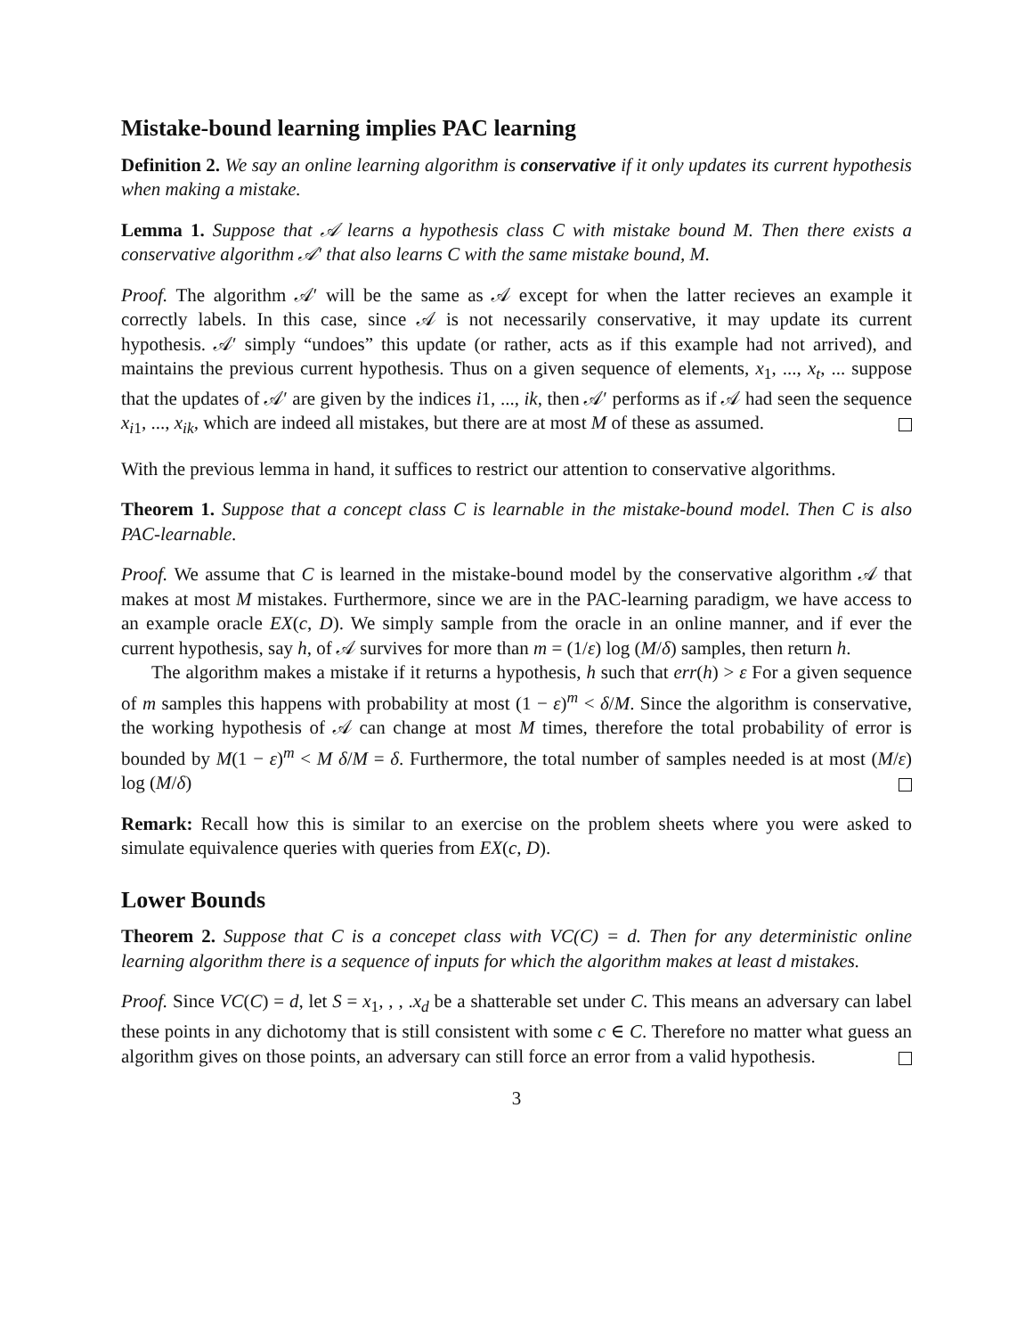Mistake-bound learning implies PAC learning
Definition 2. We say an online learning algorithm is conservative if it only updates its current hypothesis when making a mistake.
Lemma 1. Suppose that 𝒜 learns a hypothesis class C with mistake bound M. Then there exists a conservative algorithm 𝒜′ that also learns C with the same mistake bound, M.
Proof. The algorithm 𝒜′ will be the same as 𝒜 except for when the latter recieves an example it correctly labels. In this case, since 𝒜 is not necessarily conservative, it may update its current hypothesis. 𝒜′ simply “undoes” this update (or rather, acts as if this example had not arrived), and maintains the previous current hypothesis. Thus on a given sequence of elements, x<sub>1</sub>, ..., x<sub>t</sub>, ... suppose that the updates of 𝒜′ are given by the indices i1, ..., ik, then 𝒜′ performs as if 𝒜 had seen the sequence x<sub>i1</sub>, ..., x<sub>ik</sub>, which are indeed all mistakes, but there are at most M of these as assumed.
With the previous lemma in hand, it suffices to restrict our attention to conservative algorithms.
Theorem 1. Suppose that a concept class C is learnable in the mistake-bound model. Then C is also PAC-learnable.
Proof. We assume that C is learned in the mistake-bound model by the conservative algorithm 𝒜 that makes at most M mistakes. Furthermore, since we are in the PAC-learning paradigm, we have access to an example oracle EX(c, D). We simply sample from the oracle in an online manner, and if ever the current hypothesis, say h, of 𝒜 survives for more than m = (1/ε) log (M/δ) samples, then return h.
The algorithm makes a mistake if it returns a hypothesis, h such that err(h) > ε For a given sequence of m samples this happens with probability at most (1 − ε)<sup>m</sup> < δ/M. Since the algorithm is conservative, the working hypothesis of 𝒜 can change at most M times, therefore the total probability of error is bounded by M(1 − ε)<sup>m</sup> < M δ/M = δ. Furthermore, the total number of samples needed is at most (M/ε) log (M/δ)
Remark: Recall how this is similar to an exercise on the problem sheets where you were asked to simulate equivalence queries with queries from EX(c, D).
Lower Bounds
Theorem 2. Suppose that C is a concepet class with VC(C) = d. Then for any deterministic online learning algorithm there is a sequence of inputs for which the algorithm makes at least d mistakes.
Proof. Since VC(C) = d, let S = x<sub>1</sub>, , , .x<sub>d</sub> be a shatterable set under C. This means an adversary can label these points in any dichotomy that is still consistent with some c ∈ C. Therefore no matter what guess an algorithm gives on those points, an adversary can still force an error from a valid hypothesis.
3